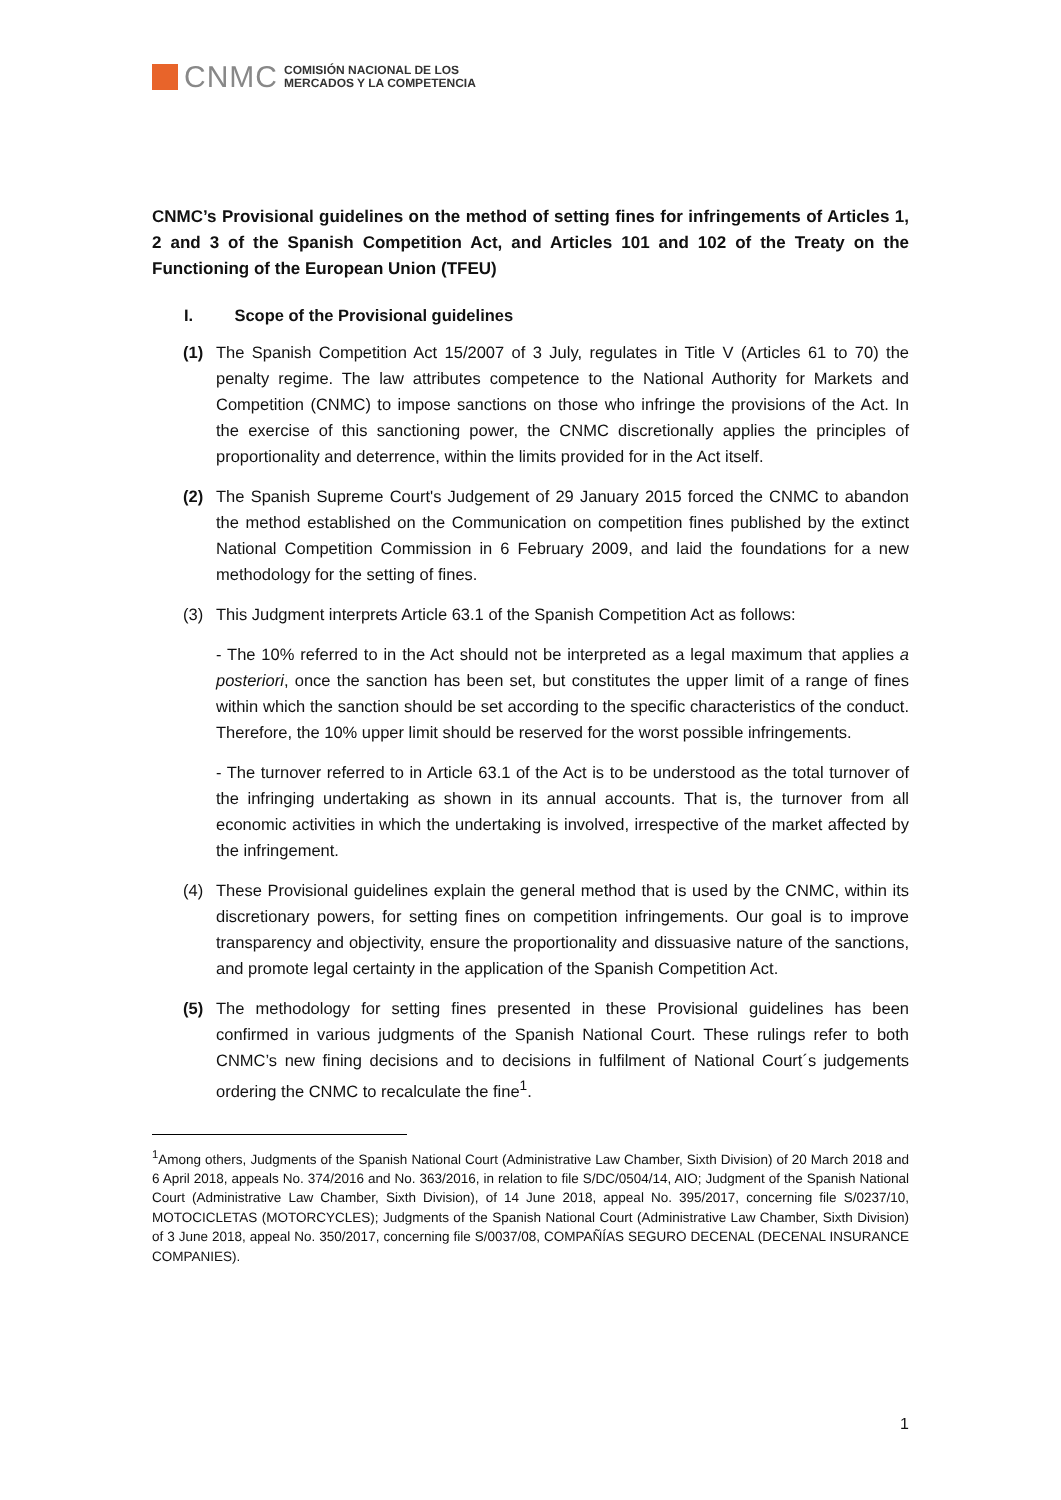CNMC COMISIÓN NACIONAL DE LOS
MERCADOS Y LA COMPETENCIA
CNMC’s Provisional guidelines on the method of setting fines for infringements of Articles 1, 2 and 3 of the Spanish Competition Act, and Articles 101 and 102 of the Treaty on the Functioning of the European Union (TFEU)
I. Scope of the Provisional guidelines
(1) The Spanish Competition Act 15/2007 of 3 July, regulates in Title V (Articles 61 to 70) the penalty regime. The law attributes competence to the National Authority for Markets and Competition (CNMC) to impose sanctions on those who infringe the provisions of the Act. In the exercise of this sanctioning power, the CNMC discretionally applies the principles of proportionality and deterrence, within the limits provided for in the Act itself.
(2) The Spanish Supreme Court's Judgement of 29 January 2015 forced the CNMC to abandon the method established on the Communication on competition fines published by the extinct National Competition Commission in 6 February 2009, and laid the foundations for a new methodology for the setting of fines.
(3) This Judgment interprets Article 63.1 of the Spanish Competition Act as follows:
- The 10% referred to in the Act should not be interpreted as a legal maximum that applies a posteriori, once the sanction has been set, but constitutes the upper limit of a range of fines within which the sanction should be set according to the specific characteristics of the conduct. Therefore, the 10% upper limit should be reserved for the worst possible infringements.
- The turnover referred to in Article 63.1 of the Act is to be understood as the total turnover of the infringing undertaking as shown in its annual accounts. That is, the turnover from all economic activities in which the undertaking is involved, irrespective of the market affected by the infringement.
(4) These Provisional guidelines explain the general method that is used by the CNMC, within its discretionary powers, for setting fines on competition infringements. Our goal is to improve transparency and objectivity, ensure the proportionality and dissuasive nature of the sanctions, and promote legal certainty in the application of the Spanish Competition Act.
(5) The methodology for setting fines presented in these Provisional guidelines has been confirmed in various judgments of the Spanish National Court. These rulings refer to both CNMC’s new fining decisions and to decisions in fulfilment of National Court´s judgements ordering the CNMC to recalculate the fine<sup>1</sup>.
<sup>1</sup> Among others, Judgments of the Spanish National Court (Administrative Law Chamber, Sixth Division) of 20 March 2018 and 6 April 2018, appeals No. 374/2016 and No. 363/2016, in relation to file S/DC/0504/14, AIO; Judgment of the Spanish National Court (Administrative Law Chamber, Sixth Division), of 14 June 2018, appeal No. 395/2017, concerning file S/0237/10, MOTOCICLETAS (MOTORCYCLES); Judgments of the Spanish National Court (Administrative Law Chamber, Sixth Division) of 3 June 2018, appeal No. 350/2017, concerning file S/0037/08, COMPAÑÍAS SEGURO DECENAL (DECENAL INSURANCE COMPANIES).
1